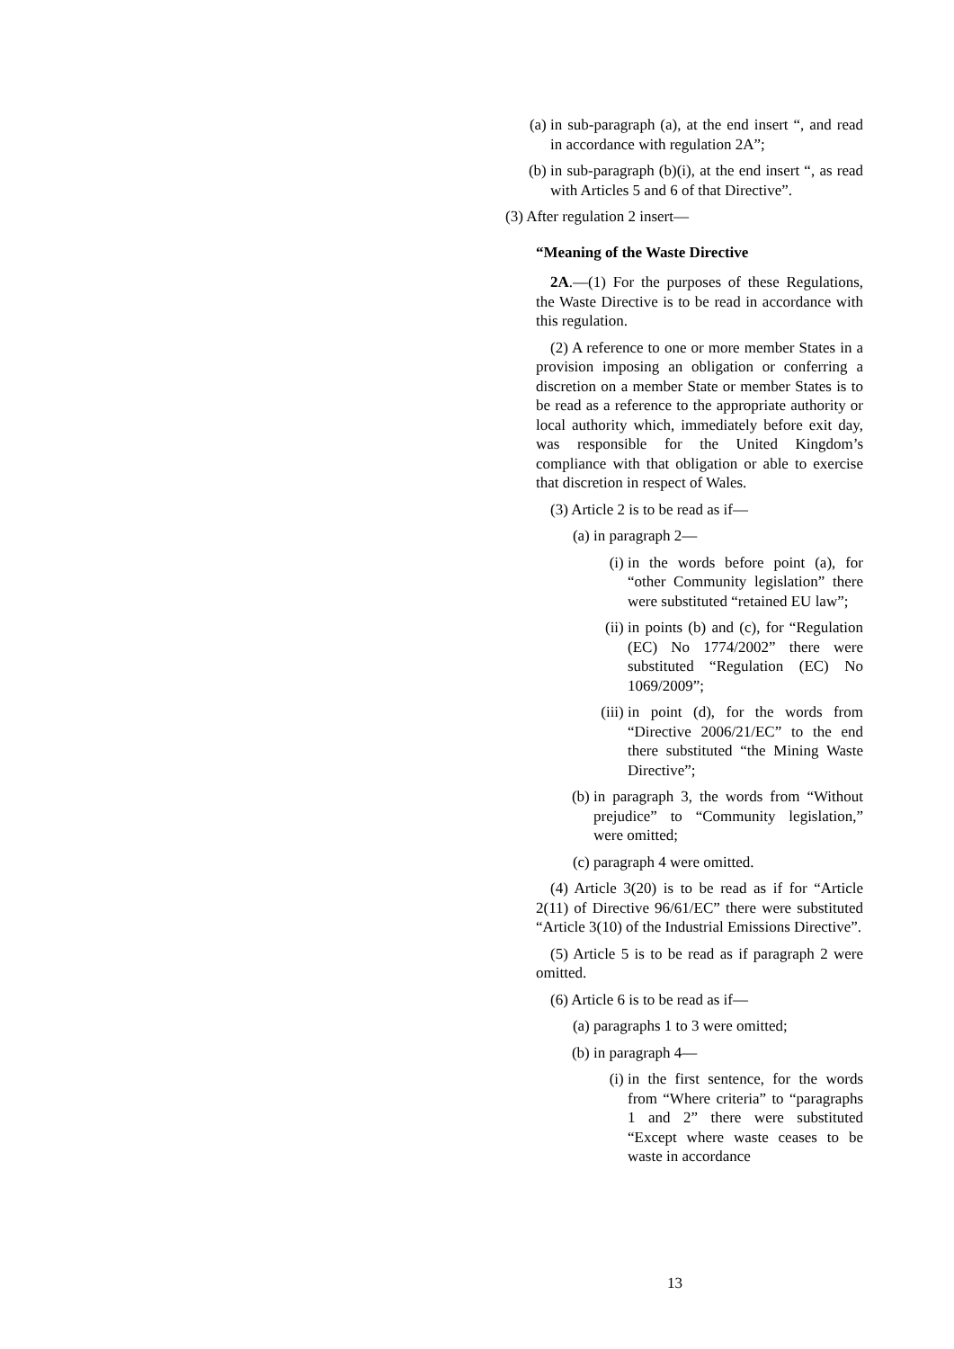(a) in sub-paragraph (a), at the end insert “, and read in accordance with regulation 2A”;
(b) in sub-paragraph (b)(i), at the end insert “, as read with Articles 5 and 6 of that Directive”.
(3) After regulation 2 insert—
“Meaning of the Waste Directive
2A.—(1) For the purposes of these Regulations, the Waste Directive is to be read in accordance with this regulation.
(2) A reference to one or more member States in a provision imposing an obligation or conferring a discretion on a member State or member States is to be read as a reference to the appropriate authority or local authority which, immediately before exit day, was responsible for the United Kingdom’s compliance with that obligation or able to exercise that discretion in respect of Wales.
(3) Article 2 is to be read as if—
(a) in paragraph 2—
(i) in the words before point (a), for “other Community legislation” there were substituted “retained EU law”;
(ii) in points (b) and (c), for “Regulation (EC) No 1774/2002” there were substituted “Regulation (EC) No 1069/2009”;
(iii) in point (d), for the words from “Directive 2006/21/EC” to the end there substituted “the Mining Waste Directive”;
(b) in paragraph 3, the words from “Without prejudice” to “Community legislation,” were omitted;
(c) paragraph 4 were omitted.
(4) Article 3(20) is to be read as if for “Article 2(11) of Directive 96/61/EC” there were substituted “Article 3(10) of the Industrial Emissions Directive”.
(5) Article 5 is to be read as if paragraph 2 were omitted.
(6) Article 6 is to be read as if—
(a) paragraphs 1 to 3 were omitted;
(b) in paragraph 4—
(i) in the first sentence, for the words from “Where criteria” to “paragraphs 1 and 2” there were substituted “Except where waste ceases to be waste in accordance
13